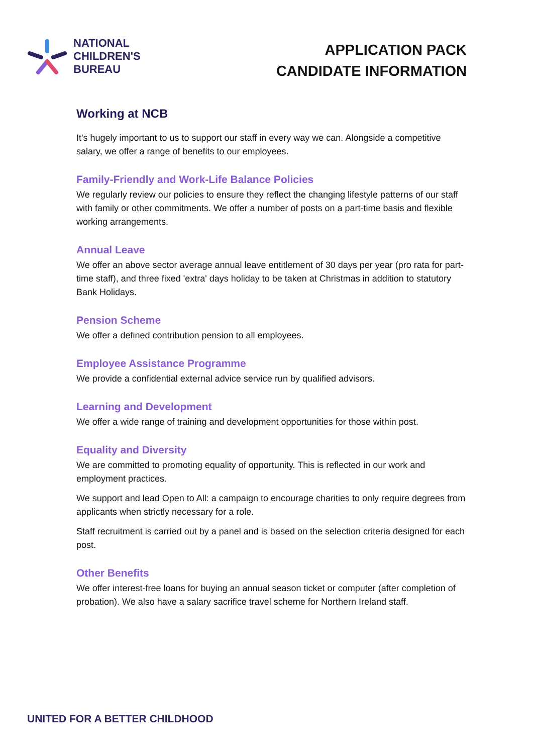NATIONAL
CHILDREN'S
BUREAU
APPLICATION PACK
CANDIDATE INFORMATION
Working at NCB
It's hugely important to us to support our staff in every way we can. Alongside a competitive salary, we offer a range of benefits to our employees.
Family-Friendly and Work-Life Balance Policies
We regularly review our policies to ensure they reflect the changing lifestyle patterns of our staff with family or other commitments. We offer a number of posts on a part-time basis and flexible working arrangements.
Annual Leave
We offer an above sector average annual leave entitlement of 30 days per year (pro rata for part-time staff), and three fixed 'extra' days holiday to be taken at Christmas in addition to statutory Bank Holidays.
Pension Scheme
We offer a defined contribution pension to all employees.
Employee Assistance Programme
We provide a confidential external advice service run by qualified advisors.
Learning and Development
We offer a wide range of training and development opportunities for those within post.
Equality and Diversity
We are committed to promoting equality of opportunity. This is reflected in our work and employment practices.
We support and lead Open to All: a campaign to encourage charities to only require degrees from applicants when strictly necessary for a role.
Staff recruitment is carried out by a panel and is based on the selection criteria designed for each post.
Other Benefits
We offer interest-free loans for buying an annual season ticket or computer (after completion of probation). We also have a salary sacrifice travel scheme for Northern Ireland staff.
UNITED FOR A BETTER CHILDHOOD